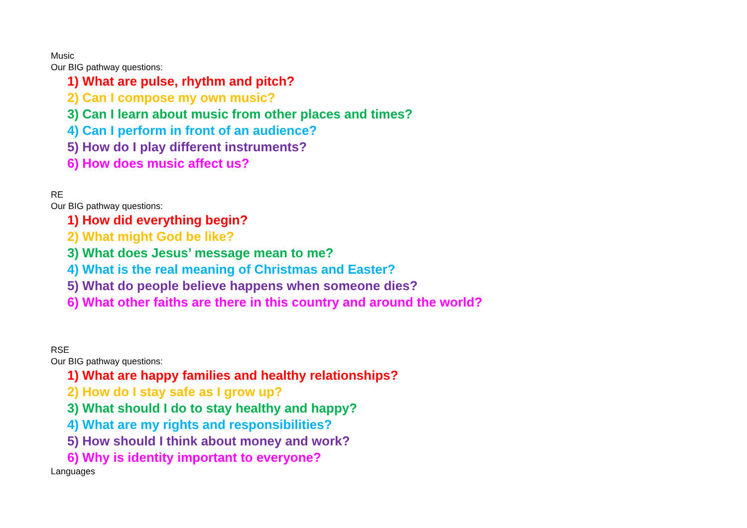Music
Our BIG pathway questions:
1) What are pulse, rhythm and pitch?
2) Can I compose my own music?
3) Can I learn about music from other places and times?
4) Can I perform in front of an audience?
5) How do I play different instruments?
6) How does music affect us?
RE
Our BIG pathway questions:
1) How did everything begin?
2) What might God be like?
3) What does Jesus’ message mean to me?
4) What is the real meaning of Christmas and Easter?
5) What do people believe happens when someone dies?
6) What other faiths are there in this country and around the world?
RSE
Our BIG pathway questions:
1) What are happy families and healthy relationships?
2) How do I stay safe as I grow up?
3) What should I do to stay healthy and happy?
4) What are my rights and responsibilities?
5) How should I think about money and work?
6) Why is identity important to everyone?
Languages